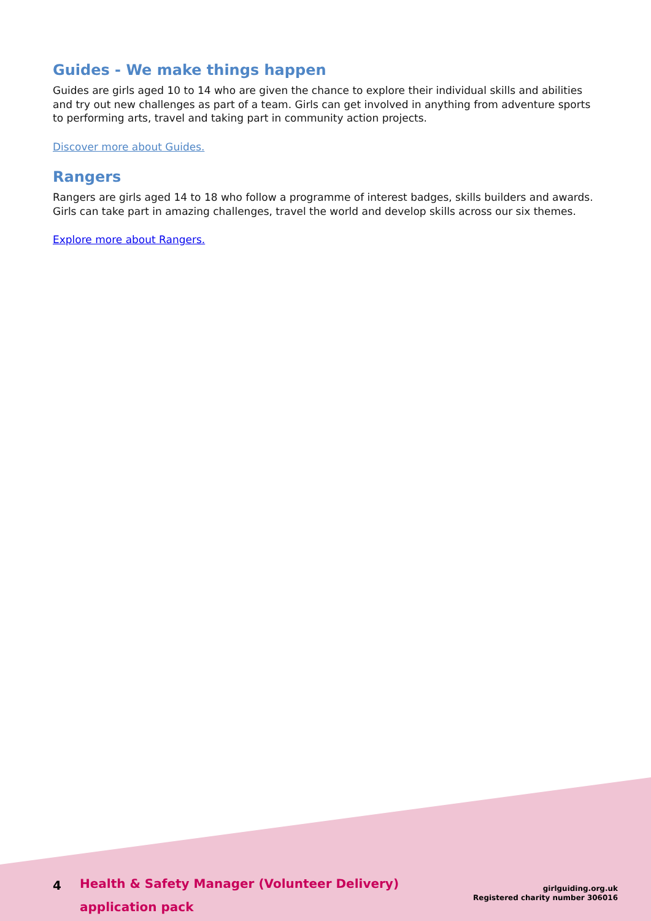Guides - We make things happen
Guides are girls aged 10 to 14 who are given the chance to explore their individual skills and abilities and try out new challenges as part of a team. Girls can get involved in anything from adventure sports to performing arts, travel and taking part in community action projects.
Discover more about Guides.
Rangers
Rangers are girls aged 14 to 18 who follow a programme of interest badges, skills builders and awards. Girls can take part in amazing challenges, travel the world and develop skills across our six themes.
Explore more about Rangers.
4
Health & Safety Manager (Volunteer Delivery)
application pack
girlguiding.org.uk
Registered charity number 306016